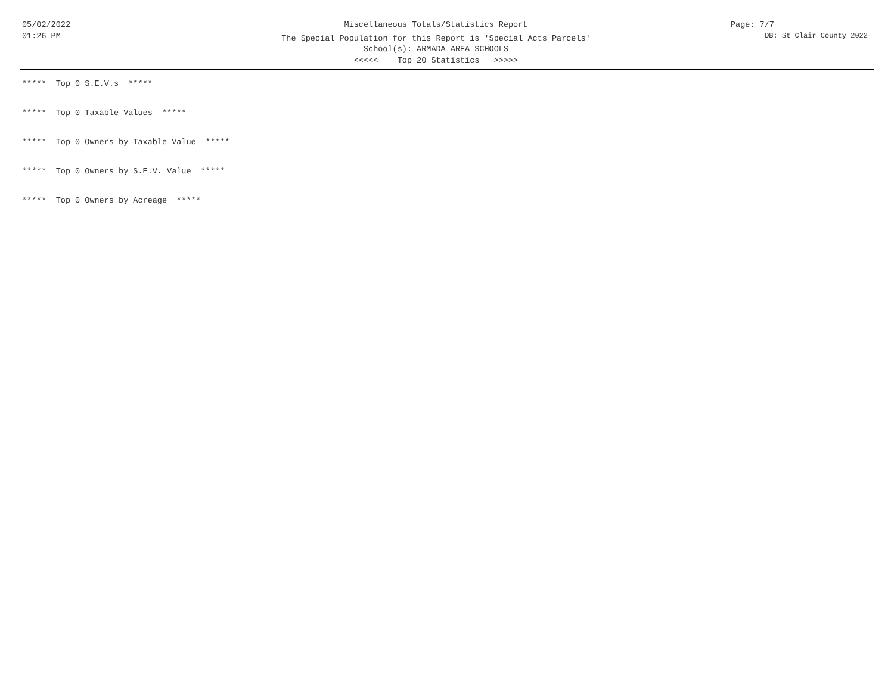05/02/2022
01:26 PM
Miscellaneous Totals/Statistics Report
The Special Population for this Report is 'Special Acts Parcels'
School(s): ARMADA AREA SCHOOLS
<<<<< Top 20 Statistics >>>>>
Page: 7/7
DB: St Clair County 2022
***** Top 0 S.E.V.s *****
***** Top 0 Taxable Values *****
***** Top 0 Owners by Taxable Value *****
***** Top 0 Owners by S.E.V. Value *****
***** Top 0 Owners by Acreage *****